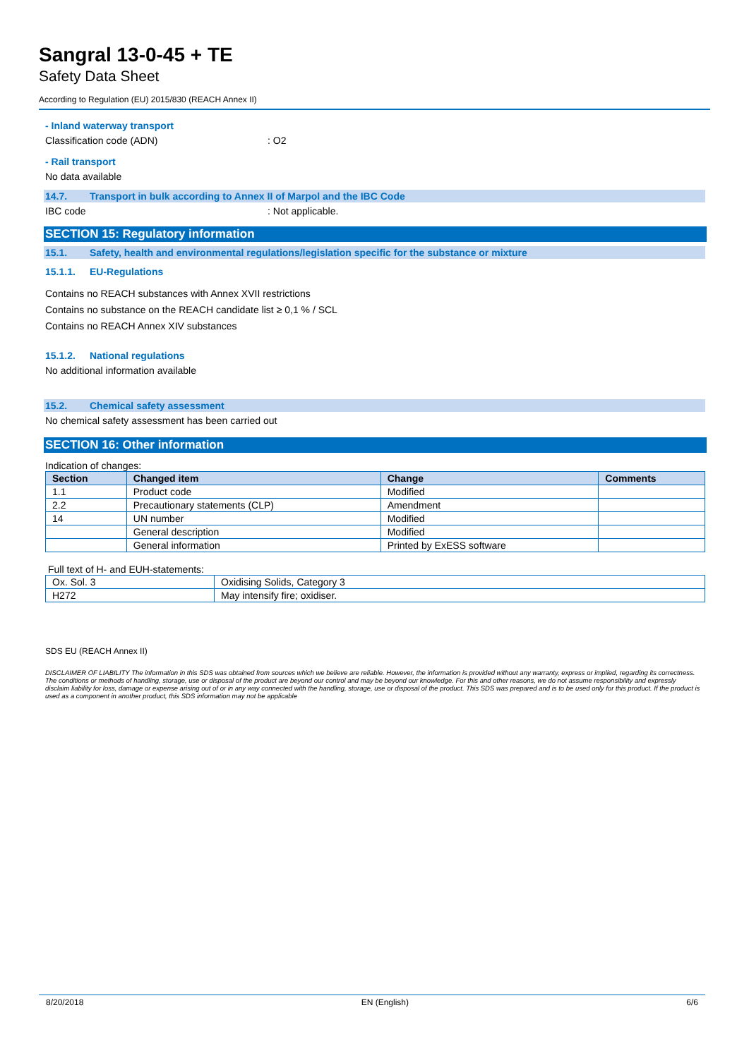Sangral 13-0-45 + TE
Safety Data Sheet
According to Regulation (EU) 2015/830 (REACH Annex II)
- Inland waterway transport
Classification code (ADN) : O2
- Rail transport
No data available
14.7. Transport in bulk according to Annex II of Marpol and the IBC Code
IBC code : Not applicable.
SECTION 15: Regulatory information
15.1. Safety, health and environmental regulations/legislation specific for the substance or mixture
15.1.1. EU-Regulations
Contains no REACH substances with Annex XVII restrictions
Contains no substance on the REACH candidate list ≥ 0,1 % / SCL
Contains no REACH Annex XIV substances
15.1.2. National regulations
No additional information available
15.2. Chemical safety assessment
No chemical safety assessment has been carried out
SECTION 16: Other information
Indication of changes:
| Section | Changed item | Change | Comments |
| --- | --- | --- | --- |
| 1.1 | Product code | Modified | |
| 2.2 | Precautionary statements (CLP) | Amendment | |
| 14 | UN number | Modified | |
| | General description | Modified | |
| | General information | Printed by ExESS software | |
Full text of H- and EUH-statements:
| Ox. Sol. 3 | Oxidising Solids, Category 3 |
| H272 | May intensify fire; oxidiser. |
SDS EU (REACH Annex II)
DISCLAIMER OF LIABILITY The information in this SDS was obtained from sources which we believe are reliable. However, the information is provided without any warranty, express or implied, regarding its correctness. The conditions or methods of handling, storage, use or disposal of the product are beyond our control and may be beyond our knowledge. For this and other reasons, we do not assume responsibility and expressly disclaim liability for loss, damage or expense arising out of or in any way connected with the handling, storage, use or disposal of the product. This SDS was prepared and is to be used only for this product. If the product is used as a component in another product, this SDS information may not be applicable
8/20/2018 EN (English) 6/6